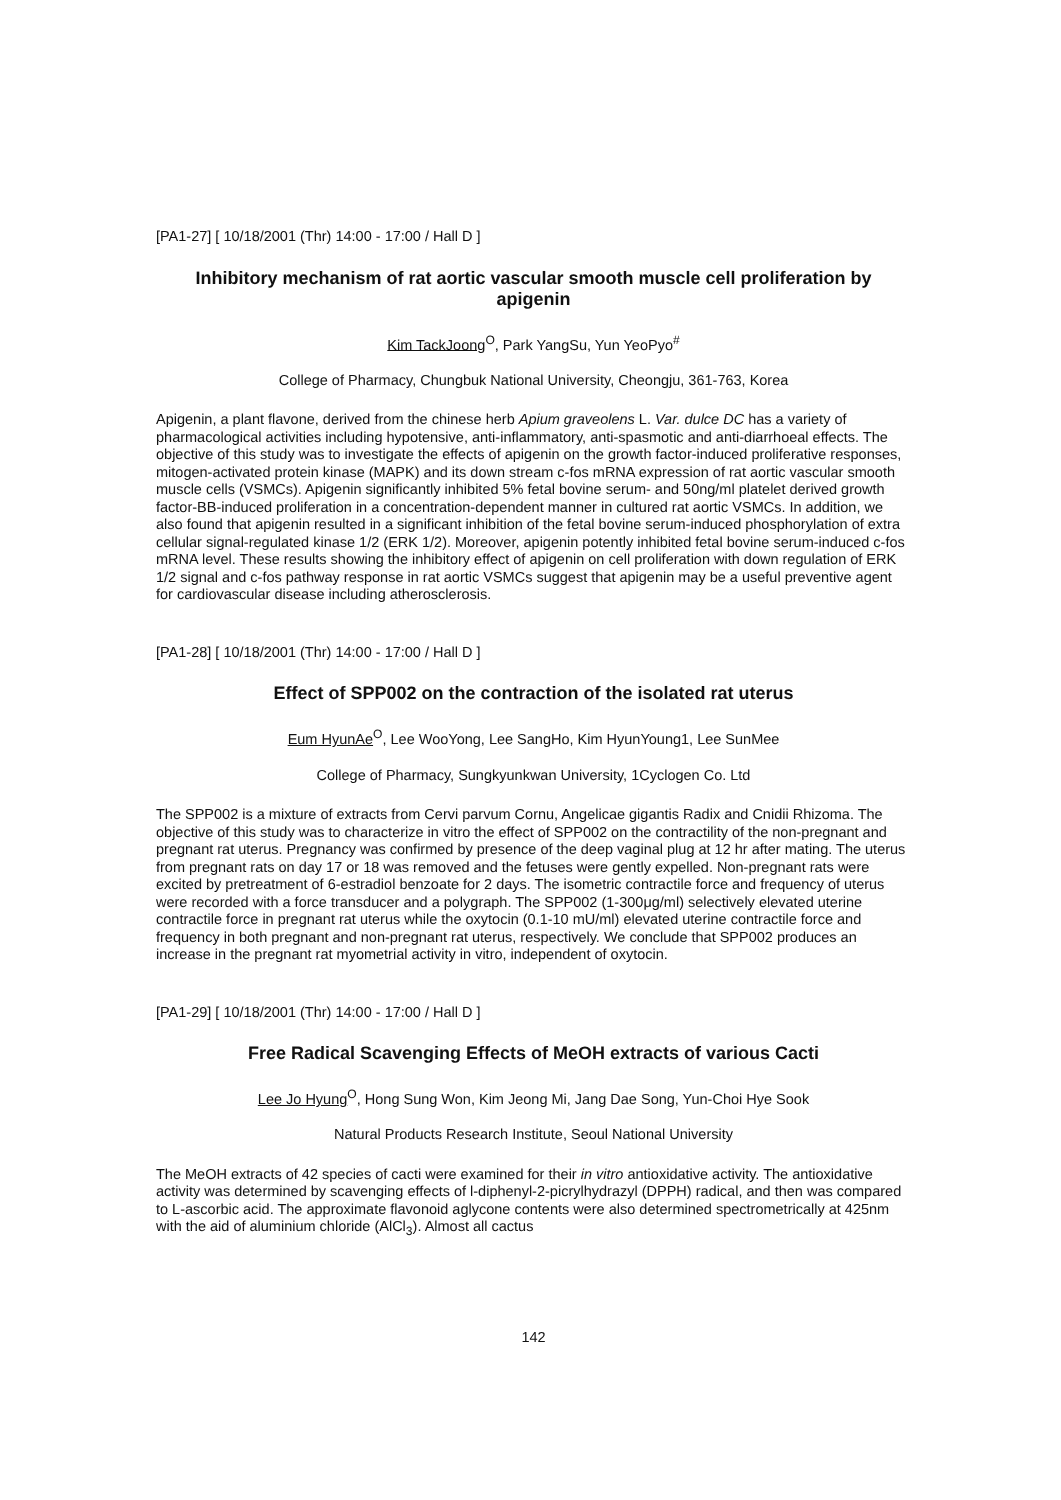[PA1-27] [ 10/18/2001 (Thr) 14:00 - 17:00 / Hall D ]
Inhibitory mechanism of rat aortic vascular smooth muscle cell proliferation by apigenin
Kim TackJoong<sup>O</sup>, Park YangSu, Yun YeoPyo<sup>#</sup>
College of Pharmacy, Chungbuk National University, Cheongju, 361-763, Korea
Apigenin, a plant flavone, derived from the chinese herb Apium graveolens L. Var. dulce DC has a variety of pharmacological activities including hypotensive, anti-inflammatory, anti-spasmotic and anti-diarrhoeal effects. The objective of this study was to investigate the effects of apigenin on the growth factor-induced proliferative responses, mitogen-activated protein kinase (MAPK) and its down stream c-fos mRNA expression of rat aortic vascular smooth muscle cells (VSMCs). Apigenin significantly inhibited 5% fetal bovine serum- and 50ng/ml platelet derived growth factor-BB-induced proliferation in a concentration-dependent manner in cultured rat aortic VSMCs. In addition, we also found that apigenin resulted in a significant inhibition of the fetal bovine serum-induced phosphorylation of extra cellular signal-regulated kinase 1/2 (ERK 1/2). Moreover, apigenin potently inhibited fetal bovine serum-induced c-fos mRNA level. These results showing the inhibitory effect of apigenin on cell proliferation with down regulation of ERK 1/2 signal and c-fos pathway response in rat aortic VSMCs suggest that apigenin may be a useful preventive agent for cardiovascular disease including atherosclerosis.
[PA1-28] [ 10/18/2001 (Thr) 14:00 - 17:00 / Hall D ]
Effect of SPP002 on the contraction of the isolated rat uterus
Eum HyunAe<sup>O</sup>, Lee WooYong, Lee SangHo, Kim HyunYoung1, Lee SunMee
College of Pharmacy, Sungkyunkwan University, 1Cyclogen Co. Ltd
The SPP002 is a mixture of extracts from Cervi parvum Cornu, Angelicae gigantis Radix and Cnidii Rhizoma. The objective of this study was to characterize in vitro the effect of SPP002 on the contractility of the non-pregnant and pregnant rat uterus. Pregnancy was confirmed by presence of the deep vaginal plug at 12 hr after mating. The uterus from pregnant rats on day 17 or 18 was removed and the fetuses were gently expelled. Non-pregnant rats were excited by pretreatment of 6-estradiol benzoate for 2 days. The isometric contractile force and frequency of uterus were recorded with a force transducer and a polygraph. The SPP002 (1-300μg/ml) selectively elevated uterine contractile force in pregnant rat uterus while the oxytocin (0.1-10 mU/ml) elevated uterine contractile force and frequency in both pregnant and non-pregnant rat uterus, respectively. We conclude that SPP002 produces an increase in the pregnant rat myometrial activity in vitro, independent of oxytocin.
[PA1-29] [ 10/18/2001 (Thr) 14:00 - 17:00 / Hall D ]
Free Radical Scavenging Effects of MeOH extracts of various Cacti
Lee Jo Hyung<sup>O</sup>, Hong Sung Won, Kim Jeong Mi, Jang Dae Song, Yun-Choi Hye Sook
Natural Products Research Institute, Seoul National University
The MeOH extracts of 42 species of cacti were examined for their in vitro antioxidative activity. The antioxidative activity was determined by scavenging effects of l-diphenyl-2-picrylhydrazyl (DPPH) radical, and then was compared to L-ascorbic acid. The approximate flavonoid aglycone contents were also determined spectrometrically at 425nm with the aid of aluminium chloride (AlCl<sub>3</sub>). Almost all cactus
142